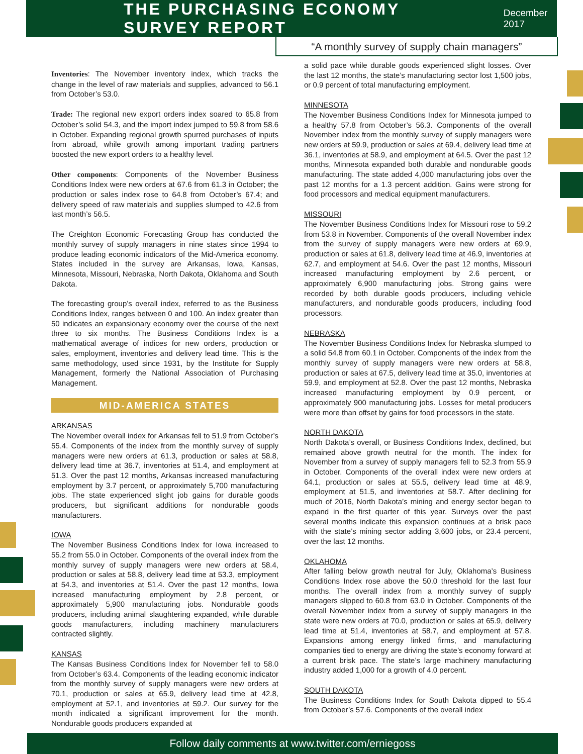THE PURCHASING ECONOMY SURVEY REPORT
December 2017
“A monthly survey of supply chain managers”
Inventories: The November inventory index, which tracks the change in the level of raw materials and supplies, advanced to 56.1 from October’s 53.0.
Trade: The regional new export orders index soared to 65.8 from October’s solid 54.3, and the import index jumped to 59.8 from 58.6 in October. Expanding regional growth spurred purchases of inputs from abroad, while growth among important trading partners boosted the new export orders to a healthy level.
Other components: Components of the November Business Conditions Index were new orders at 67.6 from 61.3 in October; the production or sales index rose to 64.8 from October’s 67.4; and delivery speed of raw materials and supplies slumped to 42.6 from last month’s 56.5.
The Creighton Economic Forecasting Group has conducted the monthly survey of supply managers in nine states since 1994 to produce leading economic indicators of the Mid-America economy. States included in the survey are Arkansas, Iowa, Kansas, Minnesota, Missouri, Nebraska, North Dakota, Oklahoma and South Dakota.
The forecasting group’s overall index, referred to as the Business Conditions Index, ranges between 0 and 100. An index greater than 50 indicates an expansionary economy over the course of the next three to six months. The Business Conditions Index is a mathematical average of indices for new orders, production or sales, employment, inventories and delivery lead time. This is the same methodology, used since 1931, by the Institute for Supply Management, formerly the National Association of Purchasing Management.
MID-AMERICA STATES
ARKANSAS
The November overall index for Arkansas fell to 51.9 from October’s 55.4. Components of the index from the monthly survey of supply managers were new orders at 61.3, production or sales at 58.8, delivery lead time at 36.7, inventories at 51.4, and employment at 51.3. Over the past 12 months, Arkansas increased manufacturing employment by 3.7 percent, or approximately 5,700 manufacturing jobs. The state experienced slight job gains for durable goods producers, but significant additions for nondurable goods manufacturers.
IOWA
The November Business Conditions Index for Iowa increased to 55.2 from 55.0 in October. Components of the overall index from the monthly survey of supply managers were new orders at 58.4, production or sales at 58.8, delivery lead time at 53.3, employment at 54.3, and inventories at 51.4. Over the past 12 months, Iowa increased manufacturing employment by 2.8 percent, or approximately 5,900 manufacturing jobs. Nondurable goods producers, including animal slaughtering expanded, while durable goods manufacturers, including machinery manufacturers contracted slightly.
KANSAS
The Kansas Business Conditions Index for November fell to 58.0 from October’s 63.4. Components of the leading economic indicator from the monthly survey of supply managers were new orders at 70.1, production or sales at 65.9, delivery lead time at 42.8, employment at 52.1, and inventories at 59.2. Our survey for the month indicated a significant improvement for the month. Nondurable goods producers expanded at
a solid pace while durable goods experienced slight losses. Over the last 12 months, the state’s manufacturing sector lost 1,500 jobs, or 0.9 percent of total manufacturing employment.
MINNESOTA
The November Business Conditions Index for Minnesota jumped to a healthy 57.8 from October’s 56.3. Components of the overall November index from the monthly survey of supply managers were new orders at 59.9, production or sales at 69.4, delivery lead time at 36.1, inventories at 58.9, and employment at 64.5. Over the past 12 months, Minnesota expanded both durable and nondurable goods manufacturing. The state added 4,000 manufacturing jobs over the past 12 months for a 1.3 percent addition. Gains were strong for food processors and medical equipment manufacturers.
MISSOURI
The November Business Conditions Index for Missouri rose to 59.2 from 53.8 in November. Components of the overall November index from the survey of supply managers were new orders at 69.9, production or sales at 61.8, delivery lead time at 46.9, inventories at 62.7, and employment at 54.6. Over the past 12 months, Missouri increased manufacturing employment by 2.6 percent, or approximately 6,900 manufacturing jobs. Strong gains were recorded by both durable goods producers, including vehicle manufacturers, and nondurable goods producers, including food processors.
NEBRASKA
The November Business Conditions Index for Nebraska slumped to a solid 54.8 from 60.1 in October. Components of the index from the monthly survey of supply managers were new orders at 58.8, production or sales at 67.5, delivery lead time at 35.0, inventories at 59.9, and employment at 52.8. Over the past 12 months, Nebraska increased manufacturing employment by 0.9 percent, or approximately 900 manufacturing jobs. Losses for metal producers were more than offset by gains for food processors in the state.
NORTH DAKOTA
North Dakota’s overall, or Business Conditions Index, declined, but remained above growth neutral for the month. The index for November from a survey of supply managers fell to 52.3 from 55.9 in October. Components of the overall index were new orders at 64.1, production or sales at 55.5, delivery lead time at 48.9, employment at 51.5, and inventories at 58.7. After declining for much of 2016, North Dakota’s mining and energy sector began to expand in the first quarter of this year. Surveys over the past several months indicate this expansion continues at a brisk pace with the state’s mining sector adding 3,600 jobs, or 23.4 percent, over the last 12 months.
OKLAHOMA
After falling below growth neutral for July, Oklahoma’s Business Conditions Index rose above the 50.0 threshold for the last four months. The overall index from a monthly survey of supply managers slipped to 60.8 from 63.0 in October. Components of the overall November index from a survey of supply managers in the state were new orders at 70.0, production or sales at 65.9, delivery lead time at 51.4, inventories at 58.7, and employment at 57.8. Expansions among energy linked firms, and manufacturing companies tied to energy are driving the state’s economy forward at a current brisk pace. The state’s large machinery manufacturing industry added 1,000 for a growth of 4.0 percent.
SOUTH DAKOTA
The Business Conditions Index for South Dakota dipped to 55.4 from October’s 57.6. Components of the overall index
Follow daily comments at www.twitter.com/erniegoss